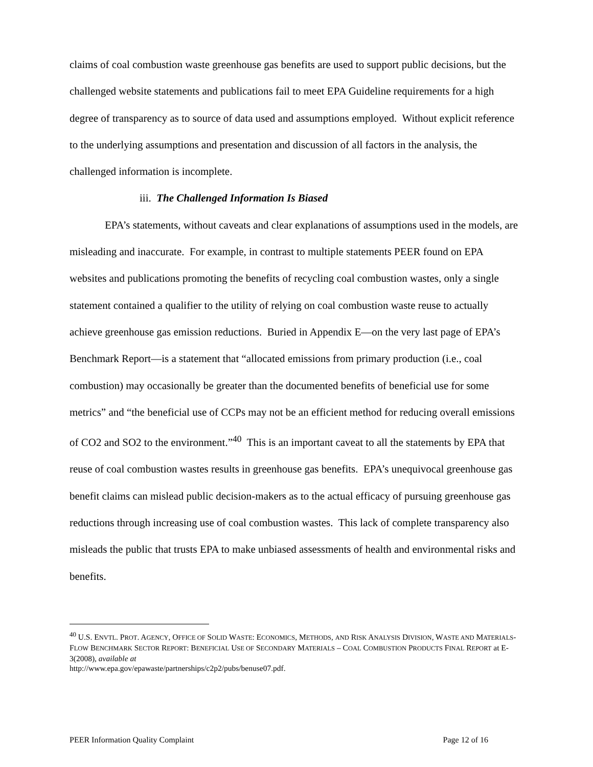claims of coal combustion waste greenhouse gas benefits are used to support public decisions, but the challenged website statements and publications fail to meet EPA Guideline requirements for a high degree of transparency as to source of data used and assumptions employed. Without explicit reference to the underlying assumptions and presentation and discussion of all factors in the analysis, the challenged information is incomplete.
iii. The Challenged Information Is Biased
EPA’s statements, without caveats and clear explanations of assumptions used in the models, are misleading and inaccurate. For example, in contrast to multiple statements PEER found on EPA websites and publications promoting the benefits of recycling coal combustion wastes, only a single statement contained a qualifier to the utility of relying on coal combustion waste reuse to actually achieve greenhouse gas emission reductions. Buried in Appendix E—on the very last page of EPA’s Benchmark Report—is a statement that “allocated emissions from primary production (i.e., coal combustion) may occasionally be greater than the documented benefits of beneficial use for some metrics” and “the beneficial use of CCPs may not be an efficient method for reducing overall emissions of CO2 and SO2 to the environment.”<sup>40</sup> This is an important caveat to all the statements by EPA that reuse of coal combustion wastes results in greenhouse gas benefits. EPA’s unequivocal greenhouse gas benefit claims can mislead public decision-makers as to the actual efficacy of pursuing greenhouse gas reductions through increasing use of coal combustion wastes. This lack of complete transparency also misleads the public that trusts EPA to make unbiased assessments of health and environmental risks and benefits.
<sup>40</sup> U.S. ENVTL. PROT. AGENCY, OFFICE OF SOLID WASTE: ECONOMICS, METHODS, AND RISK ANALYSIS DIVISION, WASTE AND MATERIALS-FLOW BENCHMARK SECTOR REPORT: BENEFICIAL USE OF SECONDARY MATERIALS – COAL COMBUSTION PRODUCTS FINAL REPORT at E-3(2008), available at
http://www.epa.gov/epawaste/partnerships/c2p2/pubs/benuse07.pdf.
PEER Information Quality Complaint Page 12 of 16